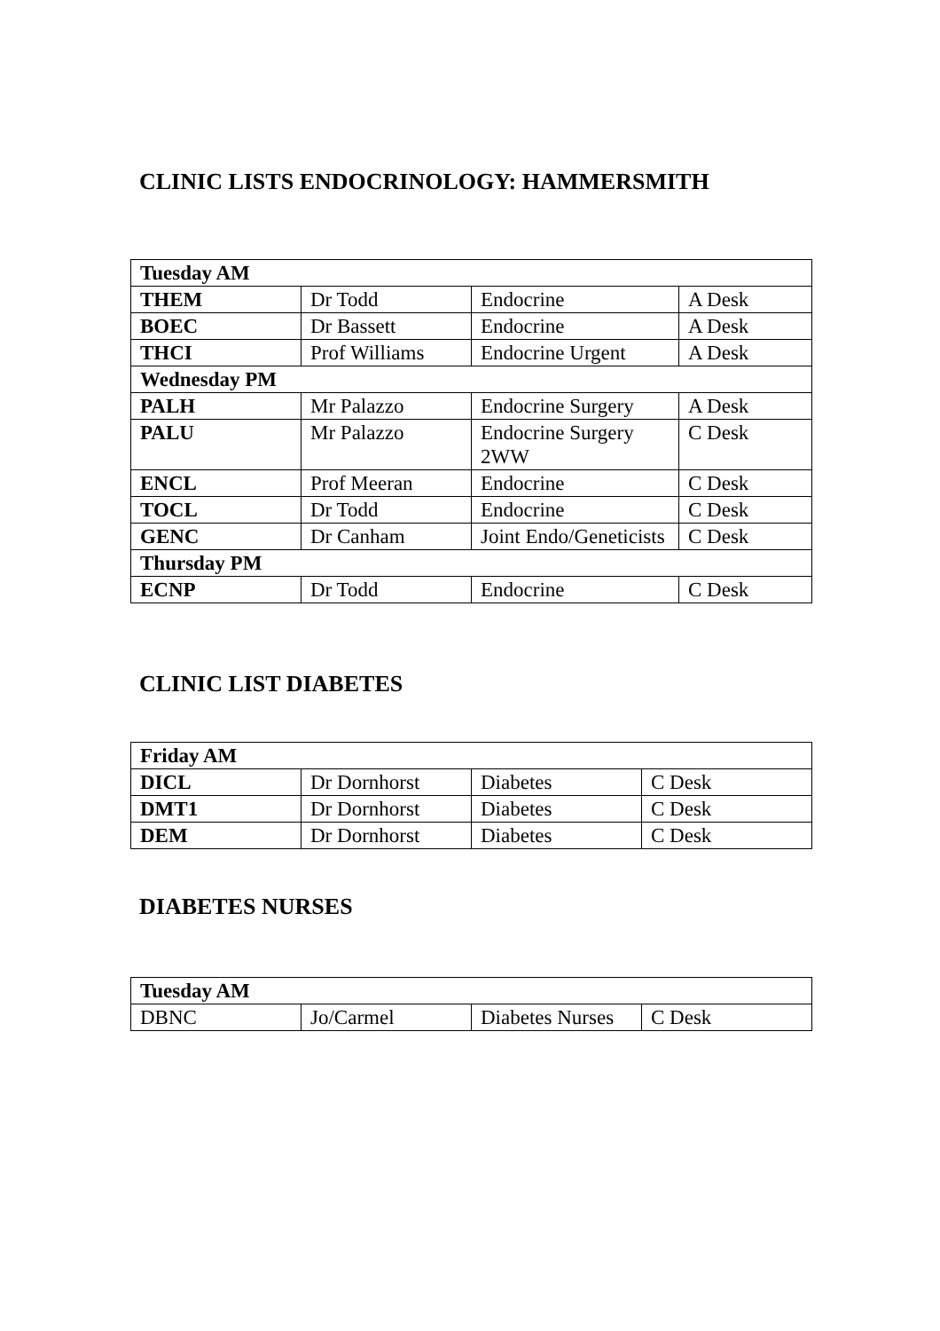CLINIC LISTS ENDOCRINOLOGY: HAMMERSMITH
| Tuesday AM | | | |
| THEM | Dr Todd | Endocrine | A Desk |
| BOEC | Dr Bassett | Endocrine | A Desk |
| THCI | Prof Williams | Endocrine Urgent | A Desk |
| Wednesday PM | | | |
| PALH | Mr Palazzo | Endocrine Surgery | A Desk |
| PALU | Mr Palazzo | Endocrine Surgery 2WW | C Desk |
| ENCL | Prof Meeran | Endocrine | C Desk |
| TOCL | Dr Todd | Endocrine | C Desk |
| GENC | Dr Canham | Joint Endo/Geneticists | C Desk |
| Thursday PM | | | |
| ECNP | Dr Todd | Endocrine | C Desk |
CLINIC LIST DIABETES
| Friday AM | | | |
| DICL | Dr Dornhorst | Diabetes | C Desk |
| DMT1 | Dr Dornhorst | Diabetes | C Desk |
| DEM | Dr Dornhorst | Diabetes | C Desk |
DIABETES NURSES
| Tuesday AM | | | |
| DBNC | Jo/Carmel | Diabetes Nurses | C Desk |